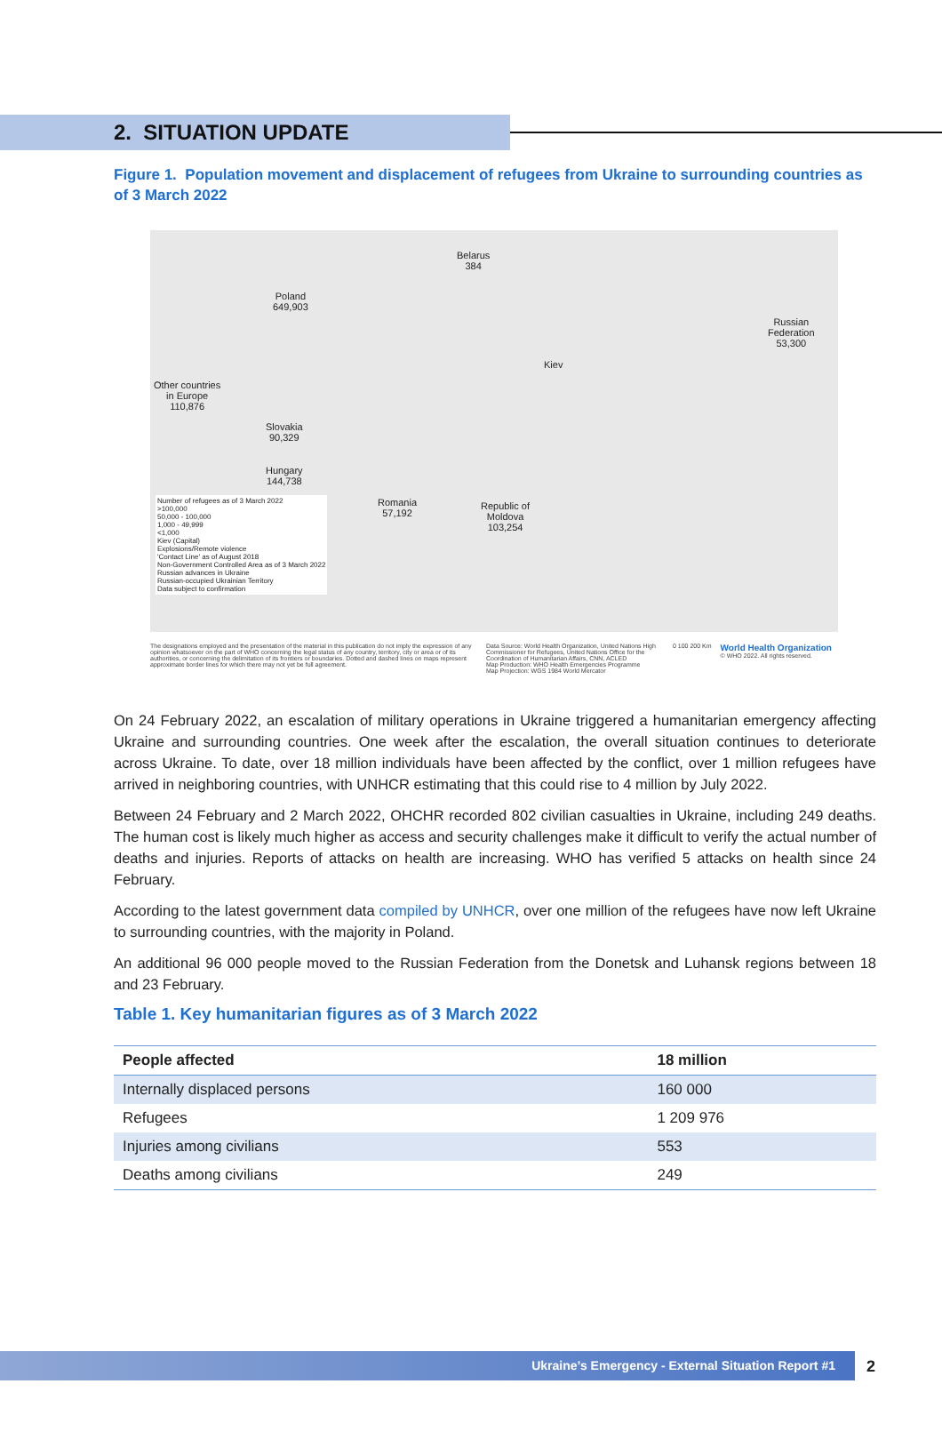2. SITUATION UPDATE
Figure 1. Population movement and displacement of refugees from Ukraine to surrounding countries as of 3 March 2022
Belarus
384
Poland
649,903
Russian
Federation
53,300
Other countries
in Europe
110,876
Slovakia
90,329
Hungary
144,738
Romania
57,192
Republic of
Moldova
103,254
Kiev
Number of refugees as of 3 March 2022
>100,000
50,000 - 100,000
1,000 - 49,999
<1,000
Kiev (Capital)
Explosions/Remote violence
'Contact Line' as of August 2018
Non-Government Controlled Area as of 3 March 2022
Russian advances in Ukraine
Russian-occupied Ukrainian Territory
Data subject to confirmation
The designations employed and the presentation of the material in this publication do not imply the expression of any opinion whatsoever on the part of WHO concerning the legal status of any country, territory, city or area or of its authorities, or concerning the delimitation of its frontiers or boundaries. Dotted and dashed lines on maps represent approximate border lines for which there may not yet be full agreement.
Data Source: World Health Organization, United Nations High Commissioner for Refugees, United Nations Office for the Coordination of Humanitarian Affairs, CNN, ACLED
Map Production: WHO Health Emergencies Programme
Map Projection: WGS 1984 World Mercator
0 100 200 Km
World Health Organization
© WHO 2022. All rights reserved.
On 24 February 2022, an escalation of military operations in Ukraine triggered a humanitarian emergency affecting Ukraine and surrounding countries. One week after the escalation, the overall situation continues to deteriorate across Ukraine. To date, over 18 million individuals have been affected by the conflict, over 1 million refugees have arrived in neighboring countries, with UNHCR estimating that this could rise to 4 million by July 2022.
Between 24 February and 2 March 2022, OHCHR recorded 802 civilian casualties in Ukraine, including 249 deaths. The human cost is likely much higher as access and security challenges make it difficult to verify the actual number of deaths and injuries. Reports of attacks on health are increasing. WHO has verified 5 attacks on health since 24 February.
According to the latest government data compiled by UNHCR, over one million of the refugees have now left Ukraine to surrounding countries, with the majority in Poland.
An additional 96 000 people moved to the Russian Federation from the Donetsk and Luhansk regions between 18 and 23 February.
Table 1. Key humanitarian figures as of 3 March 2022
| People affected | 18 million |
| --- | --- |
| Internally displaced persons | 160 000 |
| Refugees | 1 209 976 |
| Injuries among civilians | 553 |
| Deaths among civilians | 249 |
Ukraine’s Emergency - External Situation Report #1 2